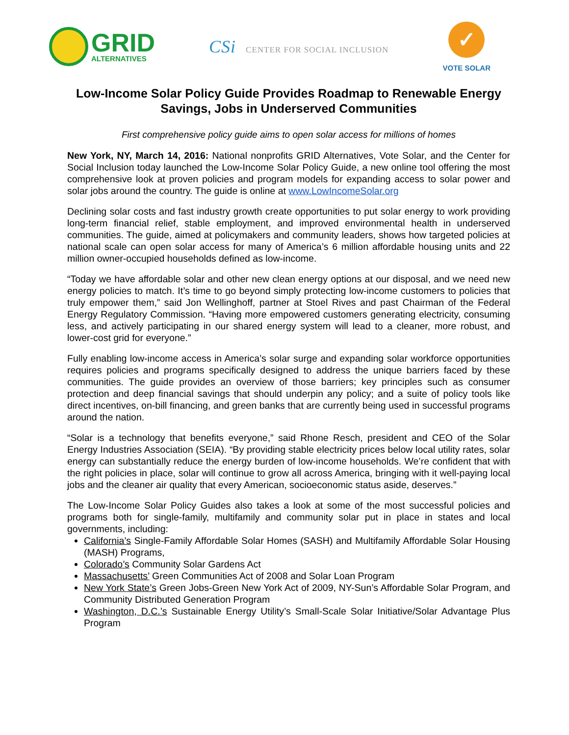GRID
ALTERNATIVES
CSi CENTER FOR SOCIAL INCLUSION
✓
VOTE SOLAR
Low-Income Solar Policy Guide Provides Roadmap to Renewable Energy Savings, Jobs in Underserved Communities
First comprehensive policy guide aims to open solar access for millions of homes
New York, NY, March 14, 2016: National nonprofits GRID Alternatives, Vote Solar, and the Center for Social Inclusion today launched the Low-Income Solar Policy Guide, a new online tool offering the most comprehensive look at proven policies and program models for expanding access to solar power and solar jobs around the country. The guide is online at www.LowIncomeSolar.org
Declining solar costs and fast industry growth create opportunities to put solar energy to work providing long-term financial relief, stable employment, and improved environmental health in underserved communities. The guide, aimed at policymakers and community leaders, shows how targeted policies at national scale can open solar access for many of America’s 6 million affordable housing units and 22 million owner-occupied households defined as low-income.
“Today we have affordable solar and other new clean energy options at our disposal, and we need new energy policies to match. It’s time to go beyond simply protecting low-income customers to policies that truly empower them,” said Jon Wellinghoff, partner at Stoel Rives and past Chairman of the Federal Energy Regulatory Commission. “Having more empowered customers generating electricity, consuming less, and actively participating in our shared energy system will lead to a cleaner, more robust, and lower-cost grid for everyone.”
Fully enabling low-income access in America’s solar surge and expanding solar workforce opportunities requires policies and programs specifically designed to address the unique barriers faced by these communities. The guide provides an overview of those barriers; key principles such as consumer protection and deep financial savings that should underpin any policy; and a suite of policy tools like direct incentives, on-bill financing, and green banks that are currently being used in successful programs around the nation.
“Solar is a technology that benefits everyone,” said Rhone Resch, president and CEO of the Solar Energy Industries Association (SEIA). “By providing stable electricity prices below local utility rates, solar energy can substantially reduce the energy burden of low-income households. We’re confident that with the right policies in place, solar will continue to grow all across America, bringing with it well-paying local jobs and the cleaner air quality that every American, socioeconomic status aside, deserves.”
The Low-Income Solar Policy Guides also takes a look at some of the most successful policies and programs both for single-family, multifamily and community solar put in place in states and local governments, including:
California’s Single-Family Affordable Solar Homes (SASH) and Multifamily Affordable Solar Housing (MASH) Programs,
Colorado’s Community Solar Gardens Act
Massachusetts’ Green Communities Act of 2008 and Solar Loan Program
New York State’s Green Jobs-Green New York Act of 2009, NY-Sun’s Affordable Solar Program, and Community Distributed Generation Program
Washington, D.C.’s Sustainable Energy Utility’s Small-Scale Solar Initiative/Solar Advantage Plus Program